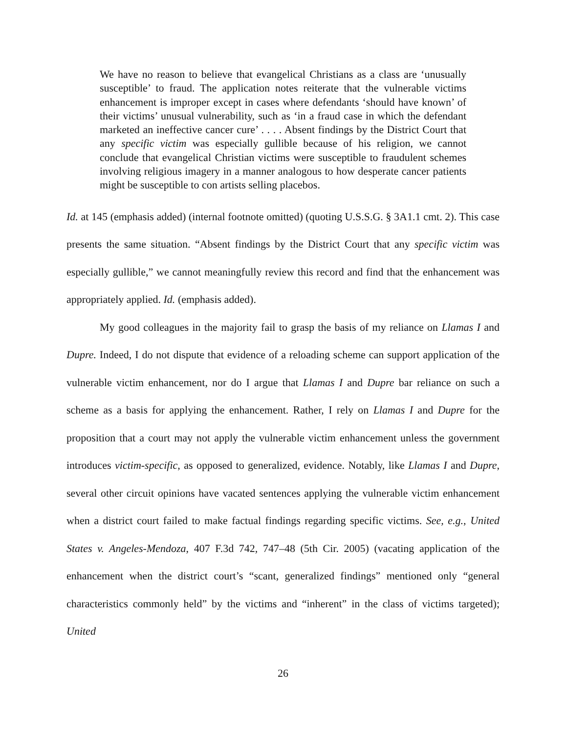We have no reason to believe that evangelical Christians as a class are ‘unusually susceptible’ to fraud. The application notes reiterate that the vulnerable victims enhancement is improper except in cases where defendants ‘should have known’ of their victims’ unusual vulnerability, such as ‘in a fraud case in which the defendant marketed an ineffective cancer cure’ . . . . Absent findings by the District Court that any specific victim was especially gullible because of his religion, we cannot conclude that evangelical Christian victims were susceptible to fraudulent schemes involving religious imagery in a manner analogous to how desperate cancer patients might be susceptible to con artists selling placebos.
Id. at 145 (emphasis added) (internal footnote omitted) (quoting U.S.S.G. § 3A1.1 cmt. 2). This case presents the same situation. “Absent findings by the District Court that any specific victim was especially gullible,” we cannot meaningfully review this record and find that the enhancement was appropriately applied. Id. (emphasis added).
My good colleagues in the majority fail to grasp the basis of my reliance on Llamas I and Dupre. Indeed, I do not dispute that evidence of a reloading scheme can support application of the vulnerable victim enhancement, nor do I argue that Llamas I and Dupre bar reliance on such a scheme as a basis for applying the enhancement. Rather, I rely on Llamas I and Dupre for the proposition that a court may not apply the vulnerable victim enhancement unless the government introduces victim-specific, as opposed to generalized, evidence. Notably, like Llamas I and Dupre, several other circuit opinions have vacated sentences applying the vulnerable victim enhancement when a district court failed to make factual findings regarding specific victims. See, e.g., United States v. Angeles-Mendoza, 407 F.3d 742, 747–48 (5th Cir. 2005) (vacating application of the enhancement when the district court’s “scant, generalized findings” mentioned only “general characteristics commonly held” by the victims and “inherent” in the class of victims targeted); United
26